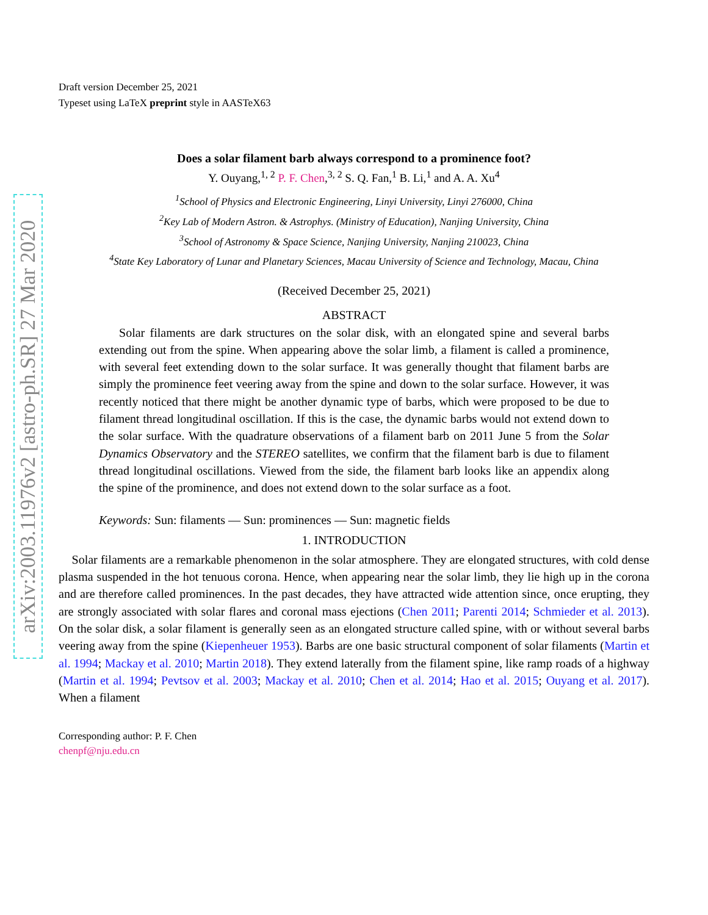arXiv:2003.11976v2 [astro-ph.SR] 27 Mar 2020
Draft version December 25, 2021
Typeset using LaTeX preprint style in AASTeX63
Does a solar filament barb always correspond to a prominence foot?
Y. Ouyang,<sup>1, 2</sup> P. F. Chen,<sup>3, 2</sup> S. Q. Fan,<sup>1</sup> B. Li,<sup>1</sup> and A. A. Xu<sup>4</sup>
<sup>1</sup> School of Physics and Electronic Engineering, Linyi University, Linyi 276000, China
<sup>2</sup> Key Lab of Modern Astron. & Astrophys. (Ministry of Education), Nanjing University, China
<sup>3</sup> School of Astronomy & Space Science, Nanjing University, Nanjing 210023, China
<sup>4</sup> State Key Laboratory of Lunar and Planetary Sciences, Macau University of Science and Technology, Macau, China
(Received December 25, 2021)
ABSTRACT
Solar filaments are dark structures on the solar disk, with an elongated spine and several barbs extending out from the spine. When appearing above the solar limb, a filament is called a prominence, with several feet extending down to the solar surface. It was generally thought that filament barbs are simply the prominence feet veering away from the spine and down to the solar surface. However, it was recently noticed that there might be another dynamic type of barbs, which were proposed to be due to filament thread longitudinal oscillation. If this is the case, the dynamic barbs would not extend down to the solar surface. With the quadrature observations of a filament barb on 2011 June 5 from the Solar Dynamics Observatory and the STEREO satellites, we confirm that the filament barb is due to filament thread longitudinal oscillations. Viewed from the side, the filament barb looks like an appendix along the spine of the prominence, and does not extend down to the solar surface as a foot.
Keywords: Sun: filaments — Sun: prominences — Sun: magnetic fields
1. INTRODUCTION
Solar filaments are a remarkable phenomenon in the solar atmosphere. They are elongated structures, with cold dense plasma suspended in the hot tenuous corona. Hence, when appearing near the solar limb, they lie high up in the corona and are therefore called prominences. In the past decades, they have attracted wide attention since, once erupting, they are strongly associated with solar flares and coronal mass ejections (Chen 2011; Parenti 2014; Schmieder et al. 2013). On the solar disk, a solar filament is generally seen as an elongated structure called spine, with or without several barbs veering away from the spine (Kiepenheuer 1953). Barbs are one basic structural component of solar filaments (Martin et al. 1994; Mackay et al. 2010; Martin 2018). They extend laterally from the filament spine, like ramp roads of a highway (Martin et al. 1994; Pevtsov et al. 2003; Mackay et al. 2010; Chen et al. 2014; Hao et al. 2015; Ouyang et al. 2017). When a filament
Corresponding author: P. F. Chen
chenpf@nju.edu.cn